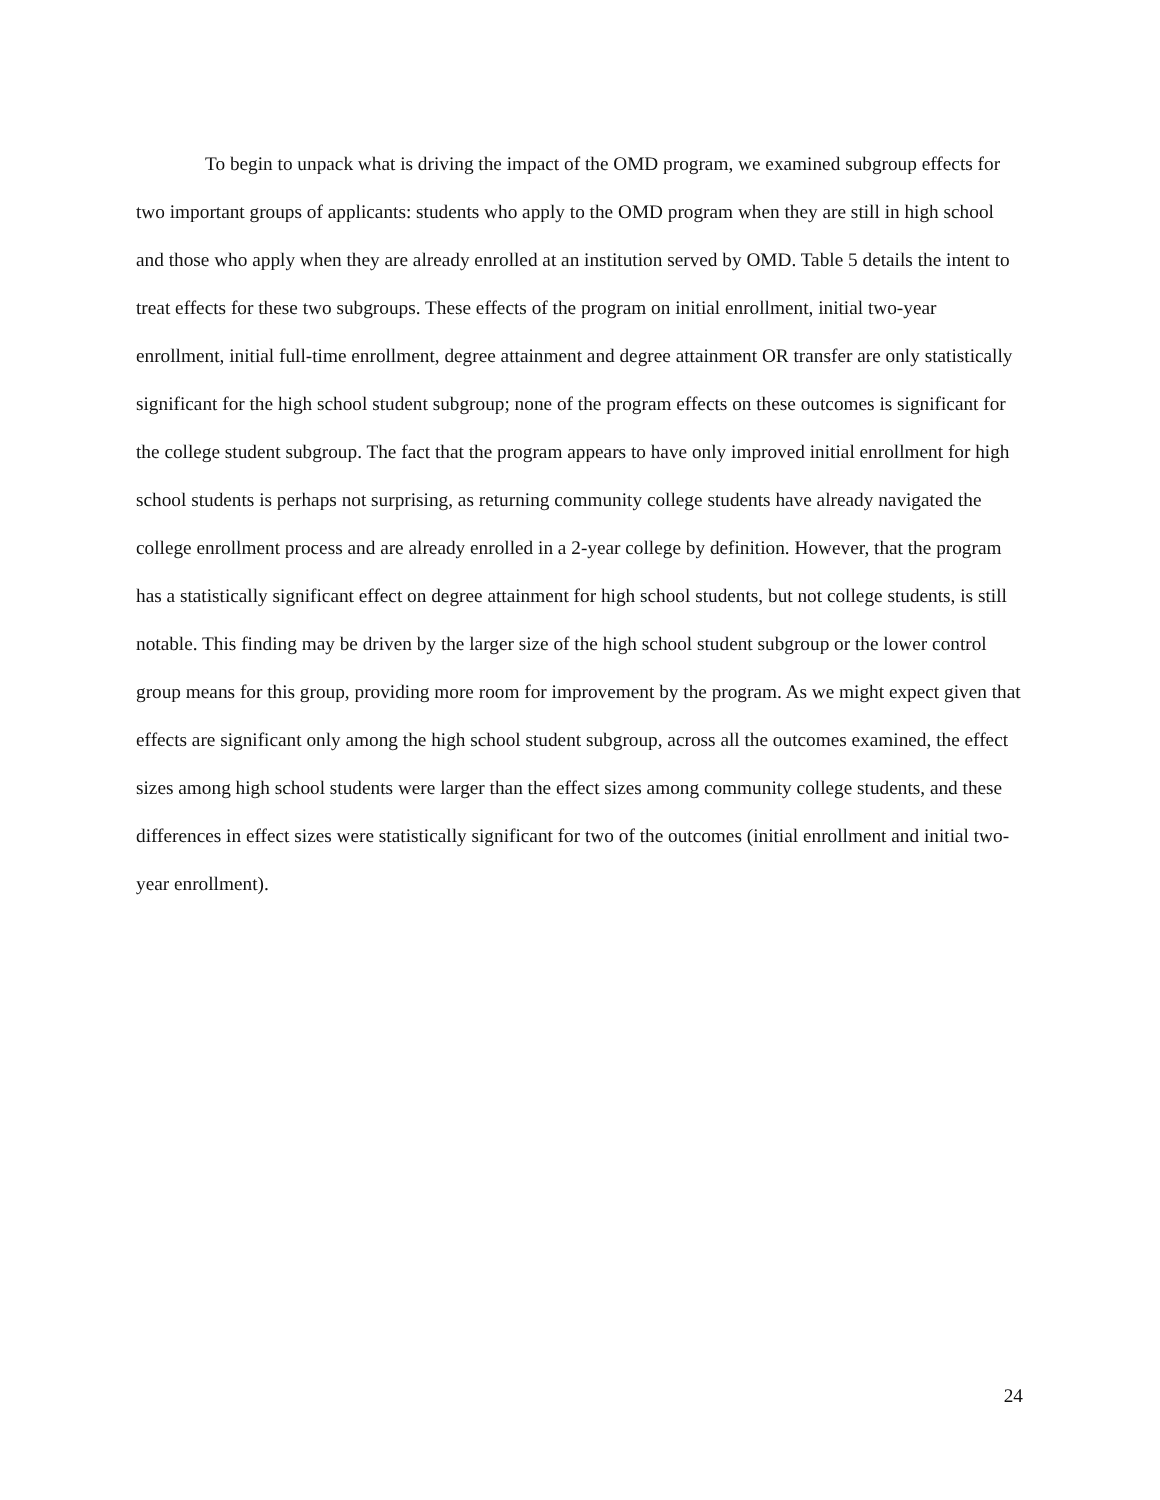To begin to unpack what is driving the impact of the OMD program, we examined subgroup effects for two important groups of applicants: students who apply to the OMD program when they are still in high school and those who apply when they are already enrolled at an institution served by OMD. Table 5 details the intent to treat effects for these two subgroups. These effects of the program on initial enrollment, initial two-year enrollment, initial full-time enrollment, degree attainment and degree attainment OR transfer are only statistically significant for the high school student subgroup; none of the program effects on these outcomes is significant for the college student subgroup. The fact that the program appears to have only improved initial enrollment for high school students is perhaps not surprising, as returning community college students have already navigated the college enrollment process and are already enrolled in a 2-year college by definition. However, that the program has a statistically significant effect on degree attainment for high school students, but not college students, is still notable. This finding may be driven by the larger size of the high school student subgroup or the lower control group means for this group, providing more room for improvement by the program. As we might expect given that effects are significant only among the high school student subgroup, across all the outcomes examined, the effect sizes among high school students were larger than the effect sizes among community college students, and these differences in effect sizes were statistically significant for two of the outcomes (initial enrollment and initial two-year enrollment).
24